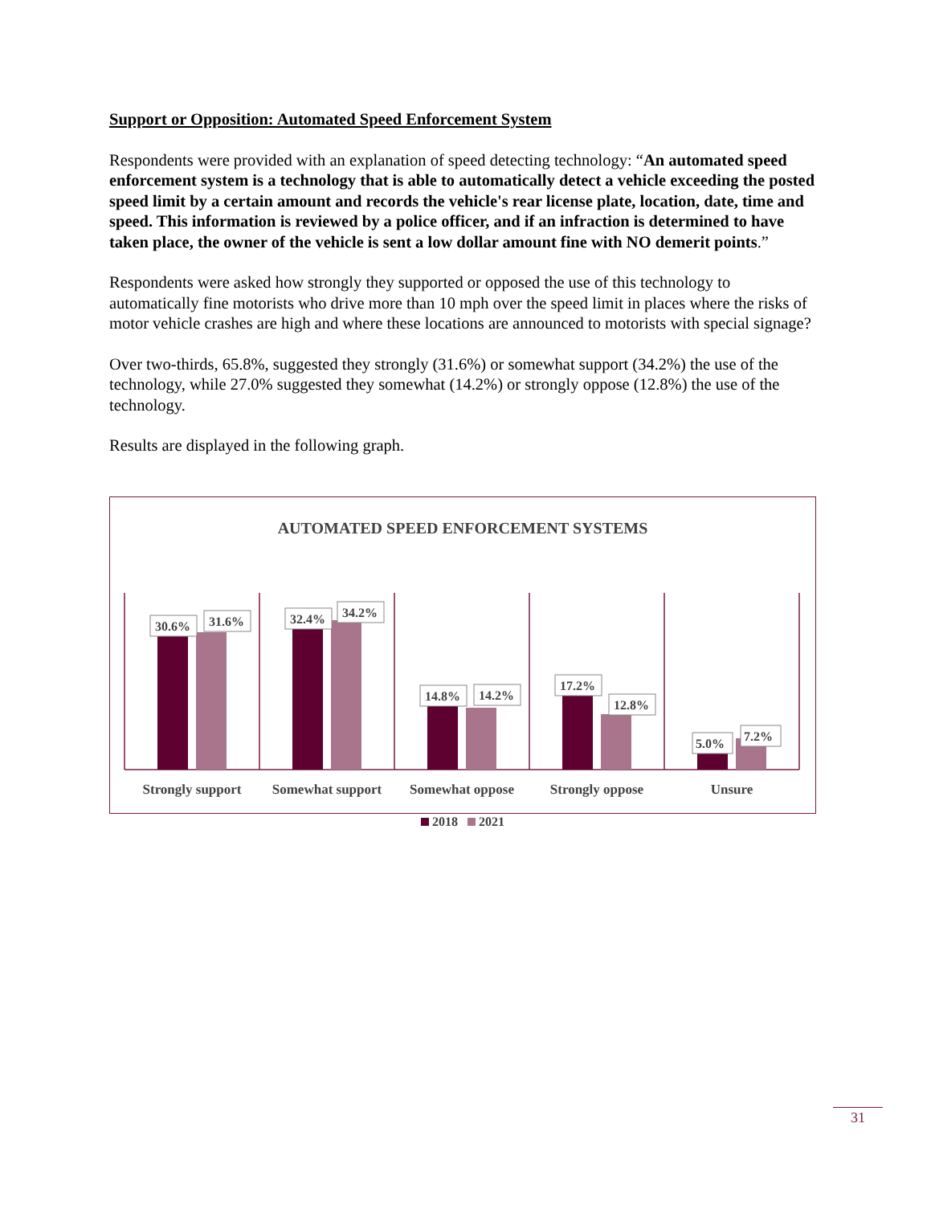Support or Opposition: Automated Speed Enforcement System
Respondents were provided with an explanation of speed detecting technology: “An automated speed enforcement system is a technology that is able to automatically detect a vehicle exceeding the posted speed limit by a certain amount and records the vehicle's rear license plate, location, date, time and speed. This information is reviewed by a police officer, and if an infraction is determined to have taken place, the owner of the vehicle is sent a low dollar amount fine with NO demerit points.”
Respondents were asked how strongly they supported or opposed the use of this technology to automatically fine motorists who drive more than 10 mph over the speed limit in places where the risks of motor vehicle crashes are high and where these locations are announced to motorists with special signage?
Over two-thirds, 65.8%, suggested they strongly (31.6%) or somewhat support (34.2%) the use of the technology, while 27.0% suggested they somewhat (14.2%) or strongly oppose (12.8%) the use of the technology.
Results are displayed in the following graph.
AUTOMATED SPEED ENFORCEMENT SYSTEMS
30.6%
31.6%
32.4%
34.2%
14.8%
14.2%
17.2%
12.8%
5.0%
7.2%
Strongly support
Somewhat support
Somewhat oppose
Strongly oppose
Unsure
2018 2021
31